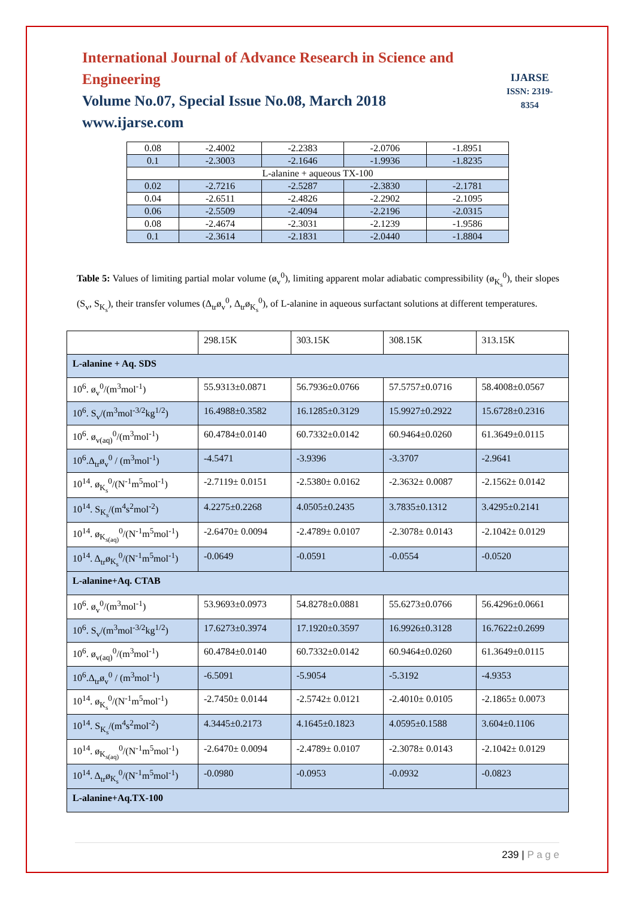International Journal of Advance Research in Science and Engineering
Volume No.07, Special Issue No.08, March 2018
www.ijarse.com
IJARSE
ISSN: 2319-8354
| 0.08 | -2.4002 | -2.2383 | -2.0706 | -1.8951 |
| 0.1 | -2.3003 | -2.1646 | -1.9936 | -1.8235 |
| L-alanine + aqueous TX-100 | | | | |
| 0.02 | -2.7216 | -2.5287 | -2.3830 | -2.1781 |
| 0.04 | -2.6511 | -2.4826 | -2.2902 | -2.1095 |
| 0.06 | -2.5509 | -2.4094 | -2.2196 | -2.0315 |
| 0.08 | -2.4674 | -2.3031 | -2.1239 | -1.9586 |
| 0.1 | -2.3614 | -2.1831 | -2.0440 | -1.8804 |
Table 5: Values of limiting partial molar volume (ø<sub>v</sub><sup>0</sup>), limiting apparent molar adiabatic compressibility (ø<sub>K<sub>s</sub></sub><sup>0</sup>), their slopes (S<sub>v</sub>, S<sub>K<sub>s</sub></sub>), their transfer volumes (Δ<sub>tr</sub>ø<sub>v</sub><sup>0</sup>, Δ<sub>tr</sub>ø<sub>K<sub>s</sub></sub><sup>0</sup>), of L-alanine in aqueous surfactant solutions at different temperatures.
| | 298.15K | 303.15K | 308.15K | 313.15K |
| L-alanine + Aq. SDS | | | | |
| 10<sup>6</sup>. ø<sub>v</sub><sup>0</sup>/(m<sup>3</sup>mol<sup>-1</sup>) | 55.9313±0.0871 | 56.7936±0.0766 | 57.5757±0.0716 | 58.4008±0.0567 |
| 10<sup>6</sup>. S<sub>v</sub>/(m<sup>3</sup>mol<sup>-3/2</sup>kg<sup>1/2</sup>) | 16.4988±0.3582 | 16.1285±0.3129 | 15.9927±0.2922 | 15.6728±0.2316 |
| 10<sup>6</sup>. ø<sub>v(aq)</sub><sup>0</sup>/(m<sup>3</sup>mol<sup>-1</sup>) | 60.4784±0.0140 | 60.7332±0.0142 | 60.9464±0.0260 | 61.3649±0.0115 |
| 10<sup>6</sup>.Δ<sub>tr</sub>ø<sub>v</sub><sup>0</sup> / (m<sup>3</sup>mol<sup>-1</sup>) | -4.5471 | -3.9396 | -3.3707 | -2.9641 |
| 10<sup>14</sup>. ø<sub>K<sub>s</sub></sub><sup>0</sup>/(N<sup>-1</sup>m<sup>5</sup>mol<sup>-1</sup>) | -2.7119± 0.0151 | -2.5380± 0.0162 | -2.3632± 0.0087 | -2.1562± 0.0142 |
| 10<sup>14</sup>. S<sub>K<sub>s</sub></sub>/(m<sup>4</sup>s<sup>2</sup>mol<sup>-2</sup>) | 4.2275±0.2268 | 4.0505±0.2435 | 3.7835±0.1312 | 3.4295±0.2141 |
| 10<sup>14</sup>. ø<sub>K<sub>s(aq)</sub></sub><sup>0</sup>/(N<sup>-1</sup>m<sup>5</sup>mol<sup>-1</sup>) | -2.6470± 0.0094 | -2.4789± 0.0107 | -2.3078± 0.0143 | -2.1042± 0.0129 |
| 10<sup>14</sup>. Δ<sub>tr</sub>ø<sub>K<sub>s</sub></sub><sup>0</sup>/(N<sup>-1</sup>m<sup>5</sup>mol<sup>-1</sup>) | -0.0649 | -0.0591 | -0.0554 | -0.0520 |
| L-alanine+Aq. CTAB | | | | |
| 10<sup>6</sup>. ø<sub>v</sub><sup>0</sup>/(m<sup>3</sup>mol<sup>-1</sup>) | 53.9693±0.0973 | 54.8278±0.0881 | 55.6273±0.0766 | 56.4296±0.0661 |
| 10<sup>6</sup>. S<sub>v</sub>/(m<sup>3</sup>mol<sup>-3/2</sup>kg<sup>1/2</sup>) | 17.6273±0.3974 | 17.1920±0.3597 | 16.9926±0.3128 | 16.7622±0.2699 |
| 10<sup>6</sup>. ø<sub>v(aq)</sub><sup>0</sup>/(m<sup>3</sup>mol<sup>-1</sup>) | 60.4784±0.0140 | 60.7332±0.0142 | 60.9464±0.0260 | 61.3649±0.0115 |
| 10<sup>6</sup>.Δ<sub>tr</sub>ø<sub>v</sub><sup>0</sup> / (m<sup>3</sup>mol<sup>-1</sup>) | -6.5091 | -5.9054 | -5.3192 | -4.9353 |
| 10<sup>14</sup>. ø<sub>K<sub>s</sub></sub><sup>0</sup>/(N<sup>-1</sup>m<sup>5</sup>mol<sup>-1</sup>) | -2.7450± 0.0144 | -2.5742± 0.0121 | -2.4010± 0.0105 | -2.1865± 0.0073 |
| 10<sup>14</sup>. S<sub>K<sub>s</sub></sub>/(m<sup>4</sup>s<sup>2</sup>mol<sup>-2</sup>) | 4.3445±0.2173 | 4.1645±0.1823 | 4.0595±0.1588 | 3.604±0.1106 |
| 10<sup>14</sup>. ø<sub>K<sub>s(aq)</sub></sub><sup>0</sup>/(N<sup>-1</sup>m<sup>5</sup>mol<sup>-1</sup>) | -2.6470± 0.0094 | -2.4789± 0.0107 | -2.3078± 0.0143 | -2.1042± 0.0129 |
| 10<sup>14</sup>. Δ<sub>tr</sub>ø<sub>K<sub>s</sub></sub><sup>0</sup>/(N<sup>-1</sup>m<sup>5</sup>mol<sup>-1</sup>) | -0.0980 | -0.0953 | -0.0932 | -0.0823 |
| L-alanine+Aq.TX-100 | | | | |
239 | P a g e